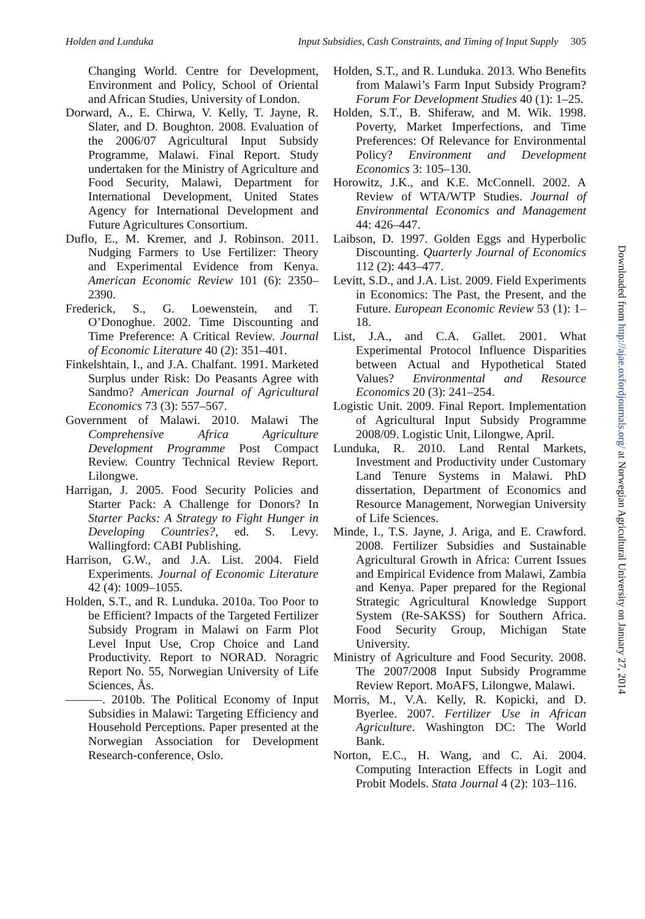Holden and Lunduka Input Subsidies, Cash Constraints, and Timing of Input Supply 305
Changing World. Centre for Development, Environment and Policy, School of Oriental and African Studies, University of London.
Dorward, A., E. Chirwa, V. Kelly, T. Jayne, R. Slater, and D. Boughton. 2008. Evaluation of the 2006/07 Agricultural Input Subsidy Programme, Malawi. Final Report. Study undertaken for the Ministry of Agriculture and Food Security, Malawi, Department for International Development, United States Agency for International Development and Future Agricultures Consortium.
Duflo, E., M. Kremer, and J. Robinson. 2011. Nudging Farmers to Use Fertilizer: Theory and Experimental Evidence from Kenya. American Economic Review 101 (6): 2350–2390.
Frederick, S., G. Loewenstein, and T. O’Donoghue. 2002. Time Discounting and Time Preference: A Critical Review. Journal of Economic Literature 40 (2): 351–401.
Finkelshtain, I., and J.A. Chalfant. 1991. Marketed Surplus under Risk: Do Peasants Agree with Sandmo? American Journal of Agricultural Economics 73 (3): 557–567.
Government of Malawi. 2010. Malawi The Comprehensive Africa Agriculture Development Programme Post Compact Review. Country Technical Review Report. Lilongwe.
Harrigan, J. 2005. Food Security Policies and Starter Pack: A Challenge for Donors? In Starter Packs: A Strategy to Fight Hunger in Developing Countries?, ed. S. Levy. Wallingford: CABI Publishing.
Harrison, G.W., and J.A. List. 2004. Field Experiments. Journal of Economic Literature 42 (4): 1009–1055.
Holden, S.T., and R. Lunduka. 2010a. Too Poor to be Efficient? Impacts of the Targeted Fertilizer Subsidy Program in Malawi on Farm Plot Level Input Use, Crop Choice and Land Productivity. Report to NORAD. Noragric Report No. 55, Norwegian University of Life Sciences, Ås.
———. 2010b. The Political Economy of Input Subsidies in Malawi: Targeting Efficiency and Household Perceptions. Paper presented at the Norwegian Association for Development Research-conference, Oslo.
Holden, S.T., and R. Lunduka. 2013. Who Benefits from Malawi’s Farm Input Subsidy Program? Forum For Development Studies 40 (1): 1–25.
Holden, S.T., B. Shiferaw, and M. Wik. 1998. Poverty, Market Imperfections, and Time Preferences: Of Relevance for Environmental Policy? Environment and Development Economics 3: 105–130.
Horowitz, J.K., and K.E. McConnell. 2002. A Review of WTA/WTP Studies. Journal of Environmental Economics and Management 44: 426–447.
Laibson, D. 1997. Golden Eggs and Hyperbolic Discounting. Quarterly Journal of Economics 112 (2): 443–477.
Levitt, S.D., and J.A. List. 2009. Field Experiments in Economics: The Past, the Present, and the Future. European Economic Review 53 (1): 1–18.
List, J.A., and C.A. Gallet. 2001. What Experimental Protocol Influence Disparities between Actual and Hypothetical Stated Values? Environmental and Resource Economics 20 (3): 241–254.
Logistic Unit. 2009. Final Report. Implementation of Agricultural Input Subsidy Programme 2008/09. Logistic Unit, Lilongwe, April.
Lunduka, R. 2010. Land Rental Markets, Investment and Productivity under Customary Land Tenure Systems in Malawi. PhD dissertation, Department of Economics and Resource Management, Norwegian University of Life Sciences.
Minde, I., T.S. Jayne, J. Ariga, and E. Crawford. 2008. Fertilizer Subsidies and Sustainable Agricultural Growth in Africa: Current Issues and Empirical Evidence from Malawi, Zambia and Kenya. Paper prepared for the Regional Strategic Agricultural Knowledge Support System (Re-SAKSS) for Southern Africa. Food Security Group, Michigan State University.
Ministry of Agriculture and Food Security. 2008. The 2007/2008 Input Subsidy Programme Review Report. MoAFS, Lilongwe, Malawi.
Morris, M., V.A. Kelly, R. Kopicki, and D. Byerlee. 2007. Fertilizer Use in African Agriculture. Washington DC: The World Bank.
Norton, E.C., H. Wang, and C. Ai. 2004. Computing Interaction Effects in Logit and Probit Models. Stata Journal 4 (2): 103–116.
Downloaded from http://ajae.oxfordjournals.org/ at Norwegian Agricultural University on January 27, 2014